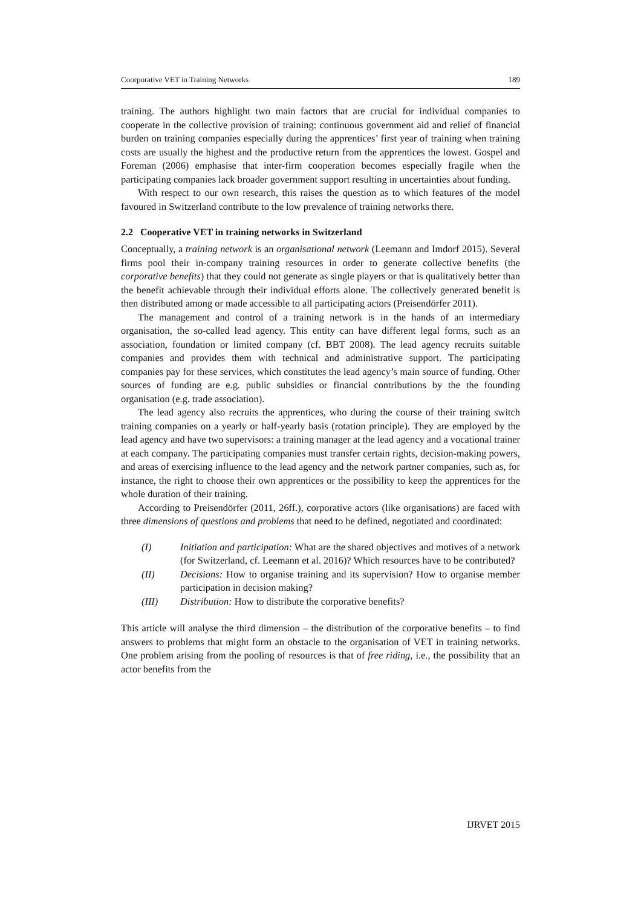Coorporative VET in Training Networks 189
training. The authors highlight two main factors that are crucial for individual companies to cooperate in the collective provision of training: continuous government aid and relief of financial burden on training companies especially during the apprentices’ first year of training when training costs are usually the highest and the productive return from the apprentices the lowest. Gospel and Foreman (2006) emphasise that inter-firm cooperation becomes especially fragile when the participating companies lack broader government support resulting in uncertainties about funding.
With respect to our own research, this raises the question as to which features of the model favoured in Switzerland contribute to the low prevalence of training networks there.
2.2 Cooperative VET in training networks in Switzerland
Conceptually, a training network is an organisational network (Leemann and Imdorf 2015). Several firms pool their in-company training resources in order to generate collective benefits (the corporative benefits) that they could not generate as single players or that is qualitatively better than the benefit achievable through their individual efforts alone. The collectively generated benefit is then distributed among or made accessible to all participating actors (Preisendörfer 2011).
The management and control of a training network is in the hands of an intermediary organisation, the so-called lead agency. This entity can have different legal forms, such as an association, foundation or limited company (cf. BBT 2008). The lead agency recruits suitable companies and provides them with technical and administrative support. The participating companies pay for these services, which constitutes the lead agency’s main source of funding. Other sources of funding are e.g. public subsidies or financial contributions by the the founding organisation (e.g. trade association).
The lead agency also recruits the apprentices, who during the course of their training switch training companies on a yearly or half-yearly basis (rotation principle). They are employed by the lead agency and have two supervisors: a training manager at the lead agency and a vocational trainer at each company. The participating companies must transfer certain rights, decision-making powers, and areas of exercising influence to the lead agency and the network partner companies, such as, for instance, the right to choose their own apprentices or the possibility to keep the apprentices for the whole duration of their training.
According to Preisendörfer (2011, 26ff.), corporative actors (like organisations) are faced with three dimensions of questions and problems that need to be defined, negotiated and coordinated:
(I) Initiation and participation: What are the shared objectives and motives of a network (for Switzerland, cf. Leemann et al. 2016)? Which resources have to be contributed?
(II) Decisions: How to organise training and its supervision? How to organise member participation in decision making?
(III) Distribution: How to distribute the corporative benefits?
This article will analyse the third dimension – the distribution of the corporative benefits – to find answers to problems that might form an obstacle to the organisation of VET in training networks. One problem arising from the pooling of resources is that of free riding, i.e., the possibility that an actor benefits from the
IJRVET 2015